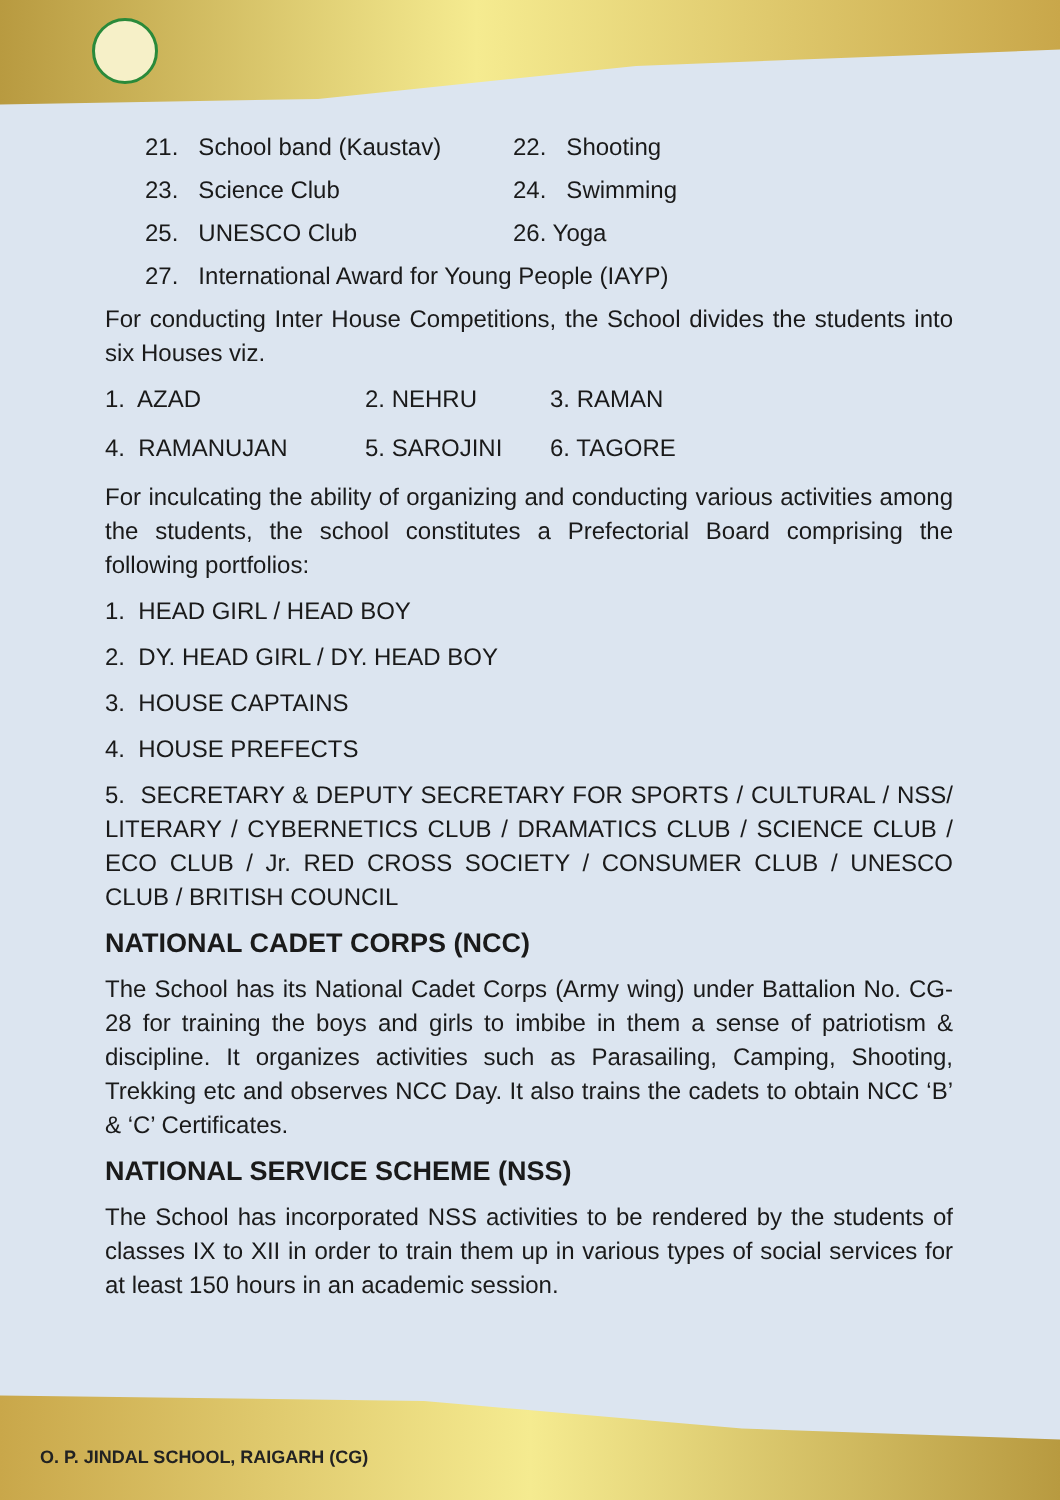21. School band (Kaustav) 22. Shooting
23. Science Club 24. Swimming
25. UNESCO Club 26. Yoga
27. International Award for Young People (IAYP)
For conducting Inter House Competitions, the School divides the students into six Houses viz.
1. AZAD 2. NEHRU 3. RAMAN
4. RAMANUJAN 5. SAROJINI 6. TAGORE
For inculcating the ability of organizing and conducting various activities among the students, the school constitutes a Prefectorial Board comprising the following portfolios:
1. HEAD GIRL / HEAD BOY
2. DY. HEAD GIRL / DY. HEAD BOY
3. HOUSE CAPTAINS
4. HOUSE PREFECTS
5. SECRETARY & DEPUTY SECRETARY FOR SPORTS / CULTURAL / NSS/ LITERARY / CYBERNETICS CLUB / DRAMATICS CLUB / SCIENCE CLUB / ECO CLUB / Jr. RED CROSS SOCIETY / CONSUMER CLUB / UNESCO CLUB / BRITISH COUNCIL
NATIONAL CADET CORPS (NCC)
The School has its National Cadet Corps (Army wing) under Battalion No. CG-28 for training the boys and girls to imbibe in them a sense of patriotism & discipline. It organizes activities such as Parasailing, Camping, Shooting, Trekking etc and observes NCC Day. It also trains the cadets to obtain NCC ‘B’ & ‘C’ Certificates.
NATIONAL SERVICE SCHEME (NSS)
The School has incorporated NSS activities to be rendered by the students of classes IX to XII in order to train them up in various types of social services for at least 150 hours in an academic session.
O. P. JINDAL SCHOOL, RAIGARH (CG)